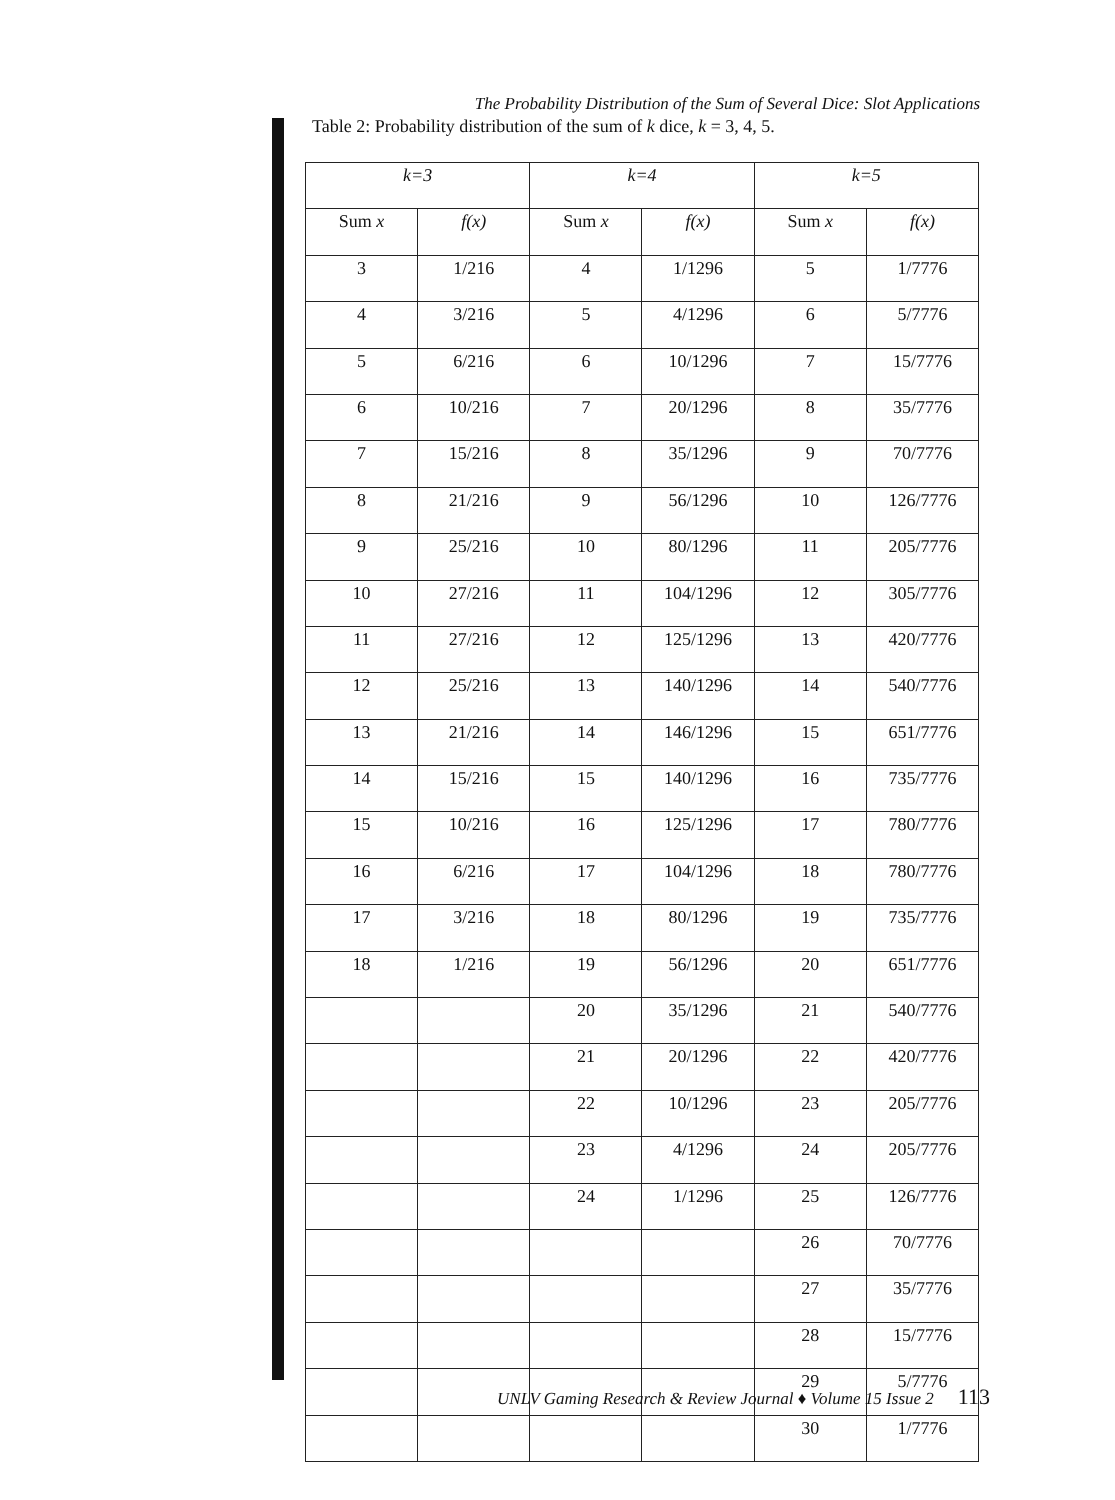The Probability Distribution of the Sum of Several Dice: Slot Applications
Table 2: Probability distribution of the sum of k dice, k = 3, 4, 5.
| k=3 | | k=4 | | k=5 | |
| --- | --- | --- | --- | --- | --- |
| Sum x | f(x) | Sum x | f(x) | Sum x | f(x) |
| 3 | 1/216 | 4 | 1/1296 | 5 | 1/7776 |
| 4 | 3/216 | 5 | 4/1296 | 6 | 5/7776 |
| 5 | 6/216 | 6 | 10/1296 | 7 | 15/7776 |
| 6 | 10/216 | 7 | 20/1296 | 8 | 35/7776 |
| 7 | 15/216 | 8 | 35/1296 | 9 | 70/7776 |
| 8 | 21/216 | 9 | 56/1296 | 10 | 126/7776 |
| 9 | 25/216 | 10 | 80/1296 | 11 | 205/7776 |
| 10 | 27/216 | 11 | 104/1296 | 12 | 305/7776 |
| 11 | 27/216 | 12 | 125/1296 | 13 | 420/7776 |
| 12 | 25/216 | 13 | 140/1296 | 14 | 540/7776 |
| 13 | 21/216 | 14 | 146/1296 | 15 | 651/7776 |
| 14 | 15/216 | 15 | 140/1296 | 16 | 735/7776 |
| 15 | 10/216 | 16 | 125/1296 | 17 | 780/7776 |
| 16 | 6/216 | 17 | 104/1296 | 18 | 780/7776 |
| 17 | 3/216 | 18 | 80/1296 | 19 | 735/7776 |
| 18 | 1/216 | 19 | 56/1296 | 20 | 651/7776 |
| | | 20 | 35/1296 | 21 | 540/7776 |
| | | 21 | 20/1296 | 22 | 420/7776 |
| | | 22 | 10/1296 | 23 | 205/7776 |
| | | 23 | 4/1296 | 24 | 205/7776 |
| | | 24 | 1/1296 | 25 | 126/7776 |
| | | | | 26 | 70/7776 |
| | | | | 27 | 35/7776 |
| | | | | 28 | 15/7776 |
| | | | | 29 | 5/7776 |
| | | | | 30 | 1/7776 |
UNLV Gaming Research & Review Journal ♦ Volume 15 Issue 2 113